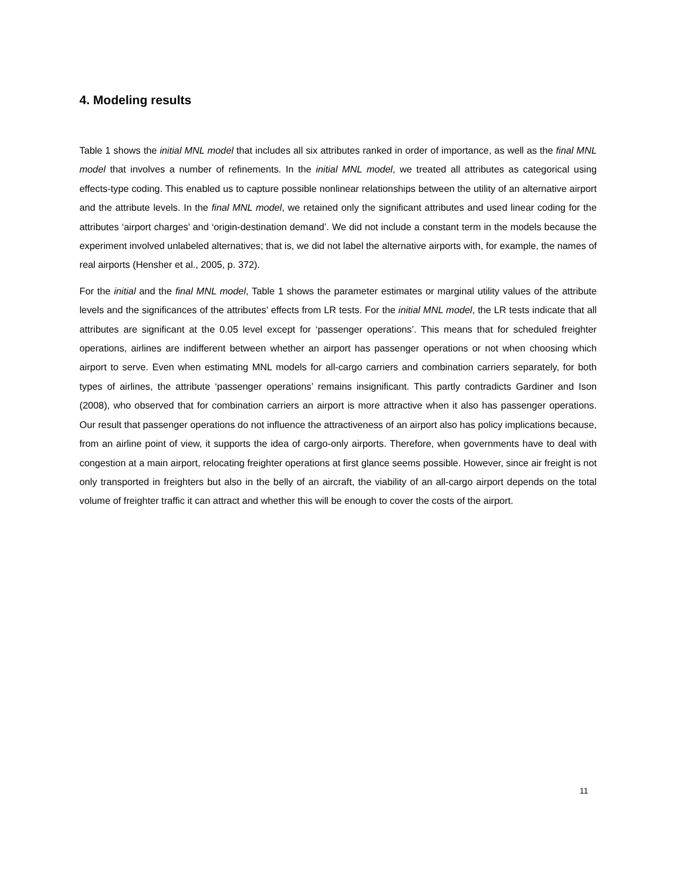4. Modeling results
Table 1 shows the initial MNL model that includes all six attributes ranked in order of importance, as well as the final MNL model that involves a number of refinements. In the initial MNL model, we treated all attributes as categorical using effects-type coding. This enabled us to capture possible nonlinear relationships between the utility of an alternative airport and the attribute levels. In the final MNL model, we retained only the significant attributes and used linear coding for the attributes ‘airport charges’ and ‘origin-destination demand’. We did not include a constant term in the models because the experiment involved unlabeled alternatives; that is, we did not label the alternative airports with, for example, the names of real airports (Hensher et al., 2005, p. 372).
For the initial and the final MNL model, Table 1 shows the parameter estimates or marginal utility values of the attribute levels and the significances of the attributes’ effects from LR tests. For the initial MNL model, the LR tests indicate that all attributes are significant at the 0.05 level except for ‘passenger operations’. This means that for scheduled freighter operations, airlines are indifferent between whether an airport has passenger operations or not when choosing which airport to serve. Even when estimating MNL models for all-cargo carriers and combination carriers separately, for both types of airlines, the attribute ‘passenger operations’ remains insignificant. This partly contradicts Gardiner and Ison (2008), who observed that for combination carriers an airport is more attractive when it also has passenger operations. Our result that passenger operations do not influence the attractiveness of an airport also has policy implications because, from an airline point of view, it supports the idea of cargo-only airports. Therefore, when governments have to deal with congestion at a main airport, relocating freighter operations at first glance seems possible. However, since air freight is not only transported in freighters but also in the belly of an aircraft, the viability of an all-cargo airport depends on the total volume of freighter traffic it can attract and whether this will be enough to cover the costs of the airport.
11